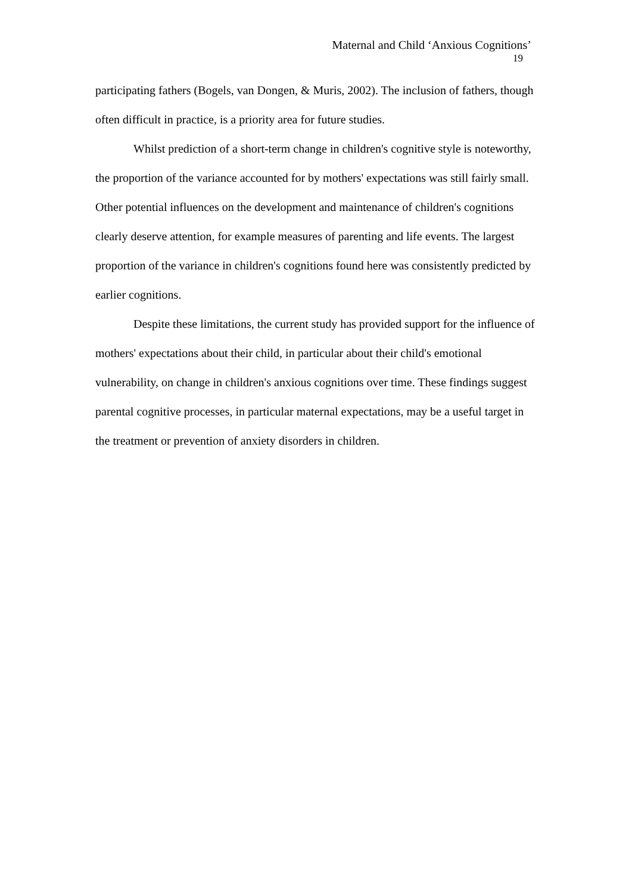Maternal and Child ‘Anxious Cognitions’
19
participating fathers (Bogels, van Dongen, & Muris, 2002). The inclusion of fathers, though often difficult in practice, is a priority area for future studies.
Whilst prediction of a short-term change in children's cognitive style is noteworthy, the proportion of the variance accounted for by mothers' expectations was still fairly small. Other potential influences on the development and maintenance of children's cognitions clearly deserve attention, for example measures of parenting and life events. The largest proportion of the variance in children's cognitions found here was consistently predicted by earlier cognitions.
Despite these limitations, the current study has provided support for the influence of mothers' expectations about their child, in particular about their child's emotional vulnerability, on change in children's anxious cognitions over time. These findings suggest parental cognitive processes, in particular maternal expectations, may be a useful target in the treatment or prevention of anxiety disorders in children.